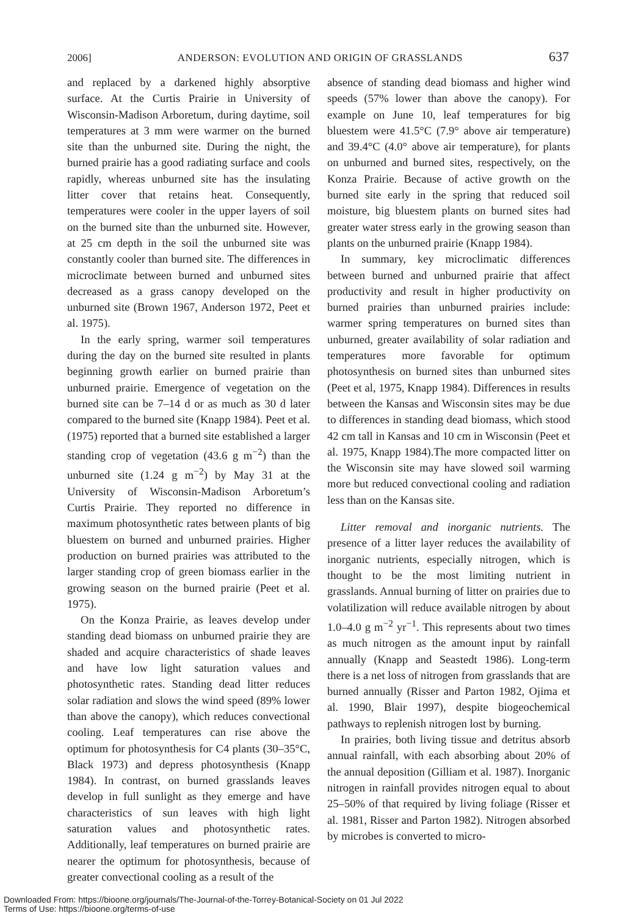2006] ANDERSON: EVOLUTION AND ORIGIN OF GRASSLANDS 637
and replaced by a darkened highly absorptive surface. At the Curtis Prairie in University of Wisconsin-Madison Arboretum, during daytime, soil temperatures at 3 mm were warmer on the burned site than the unburned site. During the night, the burned prairie has a good radiating surface and cools rapidly, whereas unburned site has the insulating litter cover that retains heat. Consequently, temperatures were cooler in the upper layers of soil on the burned site than the unburned site. However, at 25 cm depth in the soil the unburned site was constantly cooler than burned site. The differences in microclimate between burned and unburned sites decreased as a grass canopy developed on the unburned site (Brown 1967, Anderson 1972, Peet et al. 1975).
In the early spring, warmer soil temperatures during the day on the burned site resulted in plants beginning growth earlier on burned prairie than unburned prairie. Emergence of vegetation on the burned site can be 7–14 d or as much as 30 d later compared to the burned site (Knapp 1984). Peet et al. (1975) reported that a burned site established a larger standing crop of vegetation (43.6 g m<sup>−2</sup>) than the unburned site (1.24 g m<sup>−2</sup>) by May 31 at the University of Wisconsin-Madison Arboretum’s Curtis Prairie. They reported no difference in maximum photosynthetic rates between plants of big bluestem on burned and unburned prairies. Higher production on burned prairies was attributed to the larger standing crop of green biomass earlier in the growing season on the burned prairie (Peet et al. 1975).
On the Konza Prairie, as leaves develop under standing dead biomass on unburned prairie they are shaded and acquire characteristics of shade leaves and have low light saturation values and photosynthetic rates. Standing dead litter reduces solar radiation and slows the wind speed (89% lower than above the canopy), which reduces convectional cooling. Leaf temperatures can rise above the optimum for photosynthesis for C4 plants (30–35°C, Black 1973) and depress photosynthesis (Knapp 1984). In contrast, on burned grasslands leaves develop in full sunlight as they emerge and have characteristics of sun leaves with high light saturation values and photosynthetic rates. Additionally, leaf temperatures on burned prairie are nearer the optimum for photosynthesis, because of greater convectional cooling as a result of the
absence of standing dead biomass and higher wind speeds (57% lower than above the canopy). For example on June 10, leaf temperatures for big bluestem were 41.5°C (7.9° above air temperature) and 39.4°C (4.0° above air temperature), for plants on unburned and burned sites, respectively, on the Konza Prairie. Because of active growth on the burned site early in the spring that reduced soil moisture, big bluestem plants on burned sites had greater water stress early in the growing season than plants on the unburned prairie (Knapp 1984).
In summary, key microclimatic differences between burned and unburned prairie that affect productivity and result in higher productivity on burned prairies than unburned prairies include: warmer spring temperatures on burned sites than unburned, greater availability of solar radiation and temperatures more favorable for optimum photosynthesis on burned sites than unburned sites (Peet et al, 1975, Knapp 1984). Differences in results between the Kansas and Wisconsin sites may be due to differences in standing dead biomass, which stood 42 cm tall in Kansas and 10 cm in Wisconsin (Peet et al. 1975, Knapp 1984).The more compacted litter on the Wisconsin site may have slowed soil warming more but reduced convectional cooling and radiation less than on the Kansas site.
Litter removal and inorganic nutrients. The presence of a litter layer reduces the availability of inorganic nutrients, especially nitrogen, which is thought to be the most limiting nutrient in grasslands. Annual burning of litter on prairies due to volatilization will reduce available nitrogen by about 1.0–4.0 g m<sup>−2</sup> yr<sup>−1</sup>. This represents about two times as much nitrogen as the amount input by rainfall annually (Knapp and Seastedt 1986). Long-term there is a net loss of nitrogen from grasslands that are burned annually (Risser and Parton 1982, Ojima et al. 1990, Blair 1997), despite biogeochemical pathways to replenish nitrogen lost by burning.
In prairies, both living tissue and detritus absorb annual rainfall, with each absorbing about 20% of the annual deposition (Gilliam et al. 1987). Inorganic nitrogen in rainfall provides nitrogen equal to about 25–50% of that required by living foliage (Risser et al. 1981, Risser and Parton 1982). Nitrogen absorbed by microbes is converted to micro-
Downloaded From: https://bioone.org/journals/The-Journal-of-the-Torrey-Botanical-Society on 01 Jul 2022
Terms of Use: https://bioone.org/terms-of-use